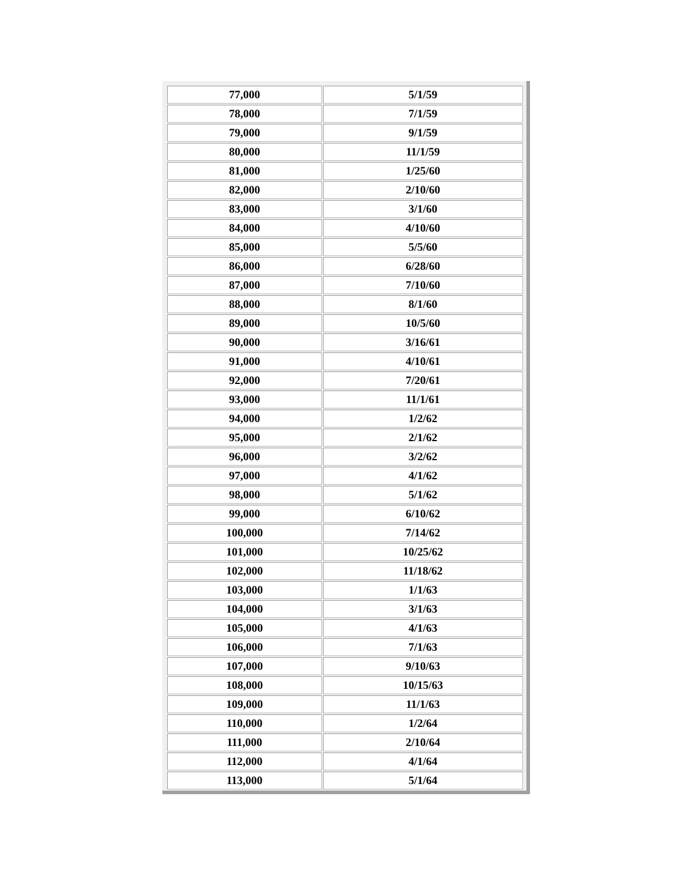| 77,000 | 5/1/59 |
| 78,000 | 7/1/59 |
| 79,000 | 9/1/59 |
| 80,000 | 11/1/59 |
| 81,000 | 1/25/60 |
| 82,000 | 2/10/60 |
| 83,000 | 3/1/60 |
| 84,000 | 4/10/60 |
| 85,000 | 5/5/60 |
| 86,000 | 6/28/60 |
| 87,000 | 7/10/60 |
| 88,000 | 8/1/60 |
| 89,000 | 10/5/60 |
| 90,000 | 3/16/61 |
| 91,000 | 4/10/61 |
| 92,000 | 7/20/61 |
| 93,000 | 11/1/61 |
| 94,000 | 1/2/62 |
| 95,000 | 2/1/62 |
| 96,000 | 3/2/62 |
| 97,000 | 4/1/62 |
| 98,000 | 5/1/62 |
| 99,000 | 6/10/62 |
| 100,000 | 7/14/62 |
| 101,000 | 10/25/62 |
| 102,000 | 11/18/62 |
| 103,000 | 1/1/63 |
| 104,000 | 3/1/63 |
| 105,000 | 4/1/63 |
| 106,000 | 7/1/63 |
| 107,000 | 9/10/63 |
| 108,000 | 10/15/63 |
| 109,000 | 11/1/63 |
| 110,000 | 1/2/64 |
| 111,000 | 2/10/64 |
| 112,000 | 4/1/64 |
| 113,000 | 5/1/64 |